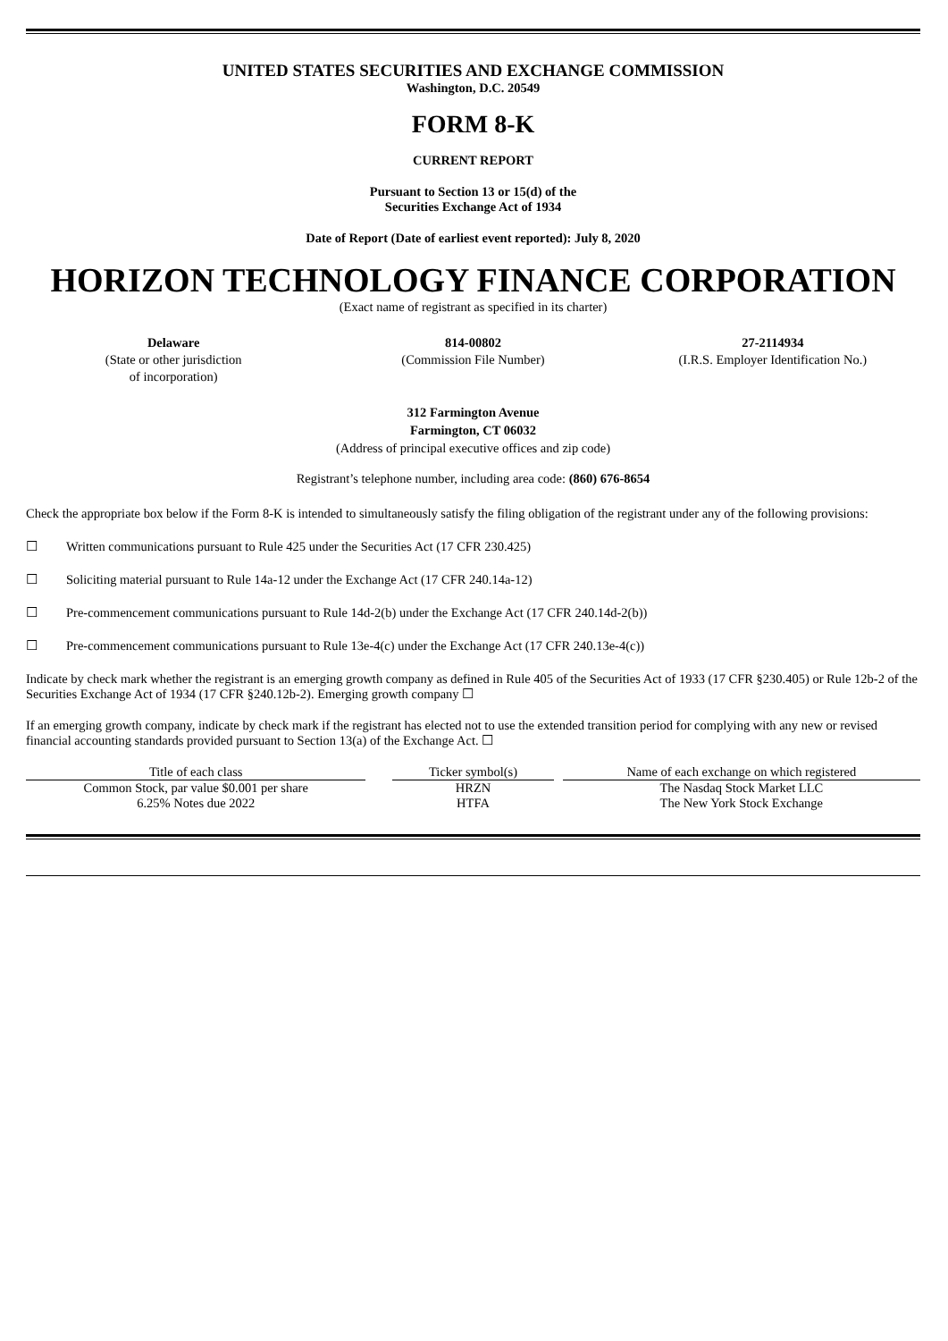UNITED STATES SECURITIES AND EXCHANGE COMMISSION
Washington, D.C. 20549
FORM 8-K
CURRENT REPORT
Pursuant to Section 13 or 15(d) of the
Securities Exchange Act of 1934
Date of Report (Date of earliest event reported): July 8, 2020
HORIZON TECHNOLOGY FINANCE CORPORATION
(Exact name of registrant as specified in its charter)
Delaware
(State or other jurisdiction
of incorporation)
814-00802
(Commission File Number)
27-2114934
(I.R.S. Employer Identification No.)
312 Farmington Avenue
Farmington, CT 06032
(Address of principal executive offices and zip code)
Registrant’s telephone number, including area code: (860) 676-8654
Check the appropriate box below if the Form 8-K is intended to simultaneously satisfy the filing obligation of the registrant under any of the following provisions:
☐ Written communications pursuant to Rule 425 under the Securities Act (17 CFR 230.425)
☐ Soliciting material pursuant to Rule 14a-12 under the Exchange Act (17 CFR 240.14a-12)
☐ Pre-commencement communications pursuant to Rule 14d-2(b) under the Exchange Act (17 CFR 240.14d-2(b))
☐ Pre-commencement communications pursuant to Rule 13e-4(c) under the Exchange Act (17 CFR 240.13e-4(c))
Indicate by check mark whether the registrant is an emerging growth company as defined in Rule 405 of the Securities Act of 1933 (17 CFR §230.405) or Rule 12b-2 of the Securities Exchange Act of 1934 (17 CFR §240.12b-2). Emerging growth company ☐
If an emerging growth company, indicate by check mark if the registrant has elected not to use the extended transition period for complying with any new or revised financial accounting standards provided pursuant to Section 13(a) of the Exchange Act. ☐
| Title of each class | | Ticker symbol(s) | | Name of each exchange on which registered |
| --- | --- | --- | --- | --- |
| Common Stock, par value $0.001 per share | | HRZN | | The Nasdaq Stock Market LLC |
| 6.25% Notes due 2022 | | HTFA | | The New York Stock Exchange |